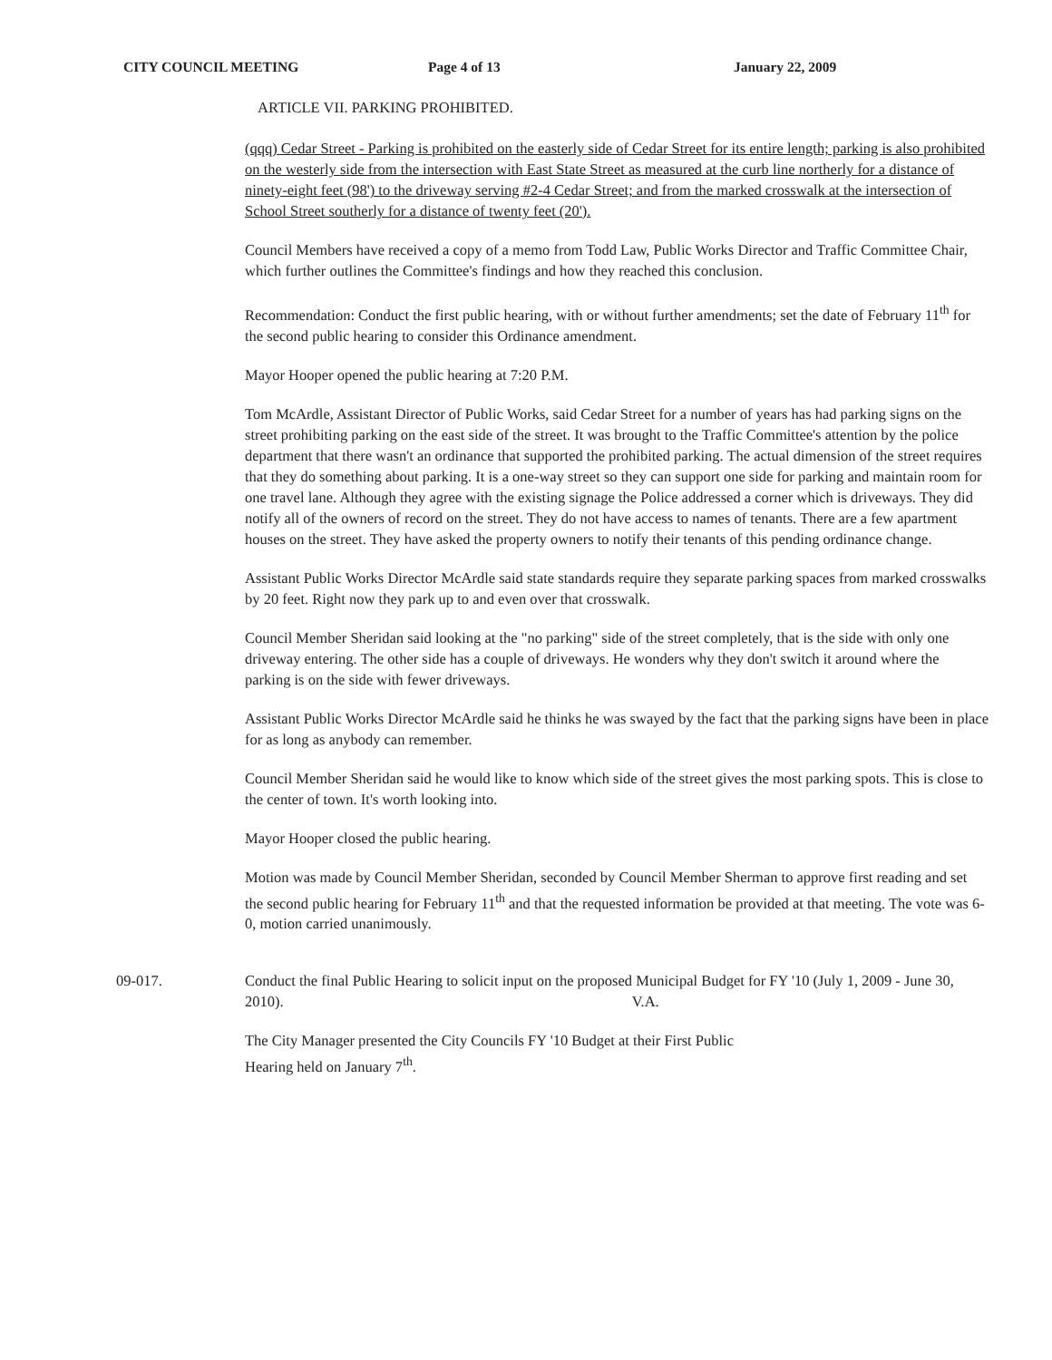CITY COUNCIL MEETING Page 4 of 13 January 22, 2009
ARTICLE VII. PARKING PROHIBITED.
(qqq) Cedar Street - Parking is prohibited on the easterly side of Cedar Street for its entire length; parking is also prohibited on the westerly side from the intersection with East State Street as measured at the curb line northerly for a distance of ninety-eight feet (98') to the driveway serving #2-4 Cedar Street; and from the marked crosswalk at the intersection of School Street southerly for a distance of twenty feet (20').
Council Members have received a copy of a memo from Todd Law, Public Works Director and Traffic Committee Chair, which further outlines the Committee's findings and how they reached this conclusion.
Recommendation: Conduct the first public hearing, with or without further amendments; set the date of February 11<sup>th</sup> for the second public hearing to consider this Ordinance amendment.
Mayor Hooper opened the public hearing at 7:20 P.M.
Tom McArdle, Assistant Director of Public Works, said Cedar Street for a number of years has had parking signs on the street prohibiting parking on the east side of the street. It was brought to the Traffic Committee's attention by the police department that there wasn't an ordinance that supported the prohibited parking. The actual dimension of the street requires that they do something about parking. It is a one-way street so they can support one side for parking and maintain room for one travel lane. Although they agree with the existing signage the Police addressed a corner which is driveways. They did notify all of the owners of record on the street. They do not have access to names of tenants. There are a few apartment houses on the street. They have asked the property owners to notify their tenants of this pending ordinance change.
Assistant Public Works Director McArdle said state standards require they separate parking spaces from marked crosswalks by 20 feet. Right now they park up to and even over that crosswalk.
Council Member Sheridan said looking at the "no parking" side of the street completely, that is the side with only one driveway entering. The other side has a couple of driveways. He wonders why they don't switch it around where the parking is on the side with fewer driveways.
Assistant Public Works Director McArdle said he thinks he was swayed by the fact that the parking signs have been in place for as long as anybody can remember.
Council Member Sheridan said he would like to know which side of the street gives the most parking spots. This is close to the center of town. It's worth looking into.
Mayor Hooper closed the public hearing.
Motion was made by Council Member Sheridan, seconded by Council Member Sherman to approve first reading and set the second public hearing for February 11<sup>th</sup> and that the requested information be provided at that meeting. The vote was 6-0, motion carried unanimously.
09-017. Conduct the final Public Hearing to solicit input on the proposed Municipal Budget for FY '10 (July 1, 2009 - June 30, 2010). V.A.
The City Manager presented the City Councils FY '10 Budget at their First Public
Hearing held on January 7<sup>th</sup>.